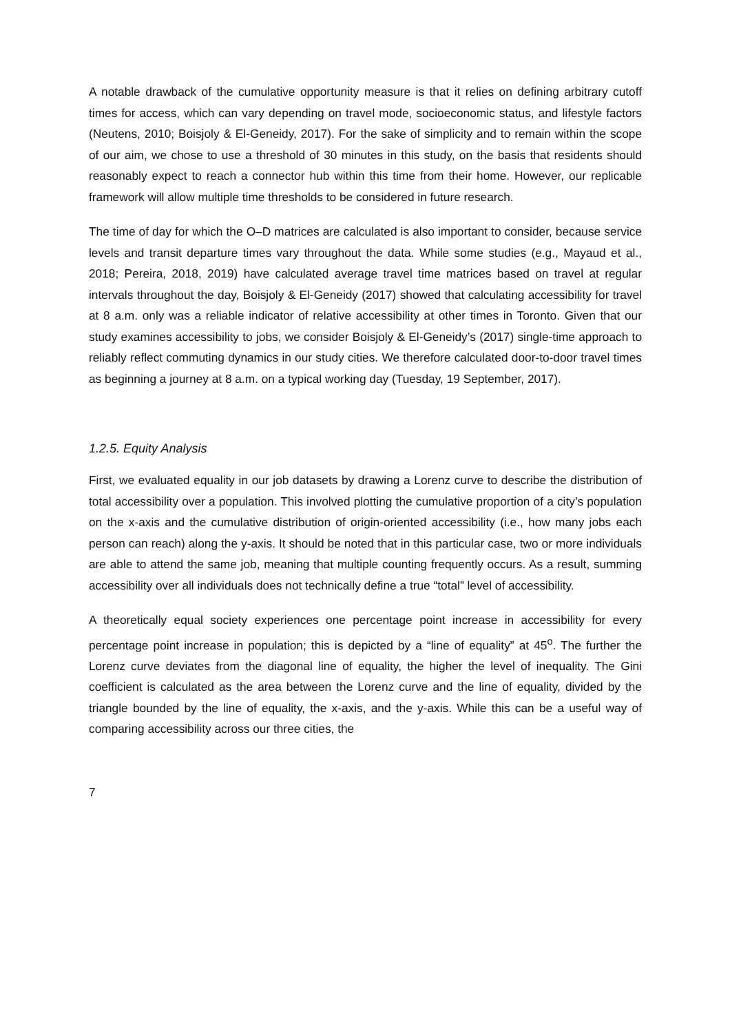A notable drawback of the cumulative opportunity measure is that it relies on defining arbitrary cutoff times for access, which can vary depending on travel mode, socioeconomic status, and lifestyle factors (Neutens, 2010; Boisjoly & El-Geneidy, 2017). For the sake of simplicity and to remain within the scope of our aim, we chose to use a threshold of 30 minutes in this study, on the basis that residents should reasonably expect to reach a connector hub within this time from their home. However, our replicable framework will allow multiple time thresholds to be considered in future research.
The time of day for which the O–D matrices are calculated is also important to consider, because service levels and transit departure times vary throughout the data. While some studies (e.g., Mayaud et al., 2018; Pereira, 2018, 2019) have calculated average travel time matrices based on travel at regular intervals throughout the day, Boisjoly & El-Geneidy (2017) showed that calculating accessibility for travel at 8 a.m. only was a reliable indicator of relative accessibility at other times in Toronto. Given that our study examines accessibility to jobs, we consider Boisjoly & El-Geneidy’s (2017) single-time approach to reliably reflect commuting dynamics in our study cities. We therefore calculated door-to-door travel times as beginning a journey at 8 a.m. on a typical working day (Tuesday, 19 September, 2017).
1.2.5. Equity Analysis
First, we evaluated equality in our job datasets by drawing a Lorenz curve to describe the distribution of total accessibility over a population. This involved plotting the cumulative proportion of a city’s population on the x-axis and the cumulative distribution of origin-oriented accessibility (i.e., how many jobs each person can reach) along the y-axis. It should be noted that in this particular case, two or more individuals are able to attend the same job, meaning that multiple counting frequently occurs. As a result, summing accessibility over all individuals does not technically define a true “total” level of accessibility.
A theoretically equal society experiences one percentage point increase in accessibility for every percentage point increase in population; this is depicted by a “line of equality” at 45<sup>o</sup>. The further the Lorenz curve deviates from the diagonal line of equality, the higher the level of inequality. The Gini coefficient is calculated as the area between the Lorenz curve and the line of equality, divided by the triangle bounded by the line of equality, the x-axis, and the y-axis. While this can be a useful way of comparing accessibility across our three cities, the
7